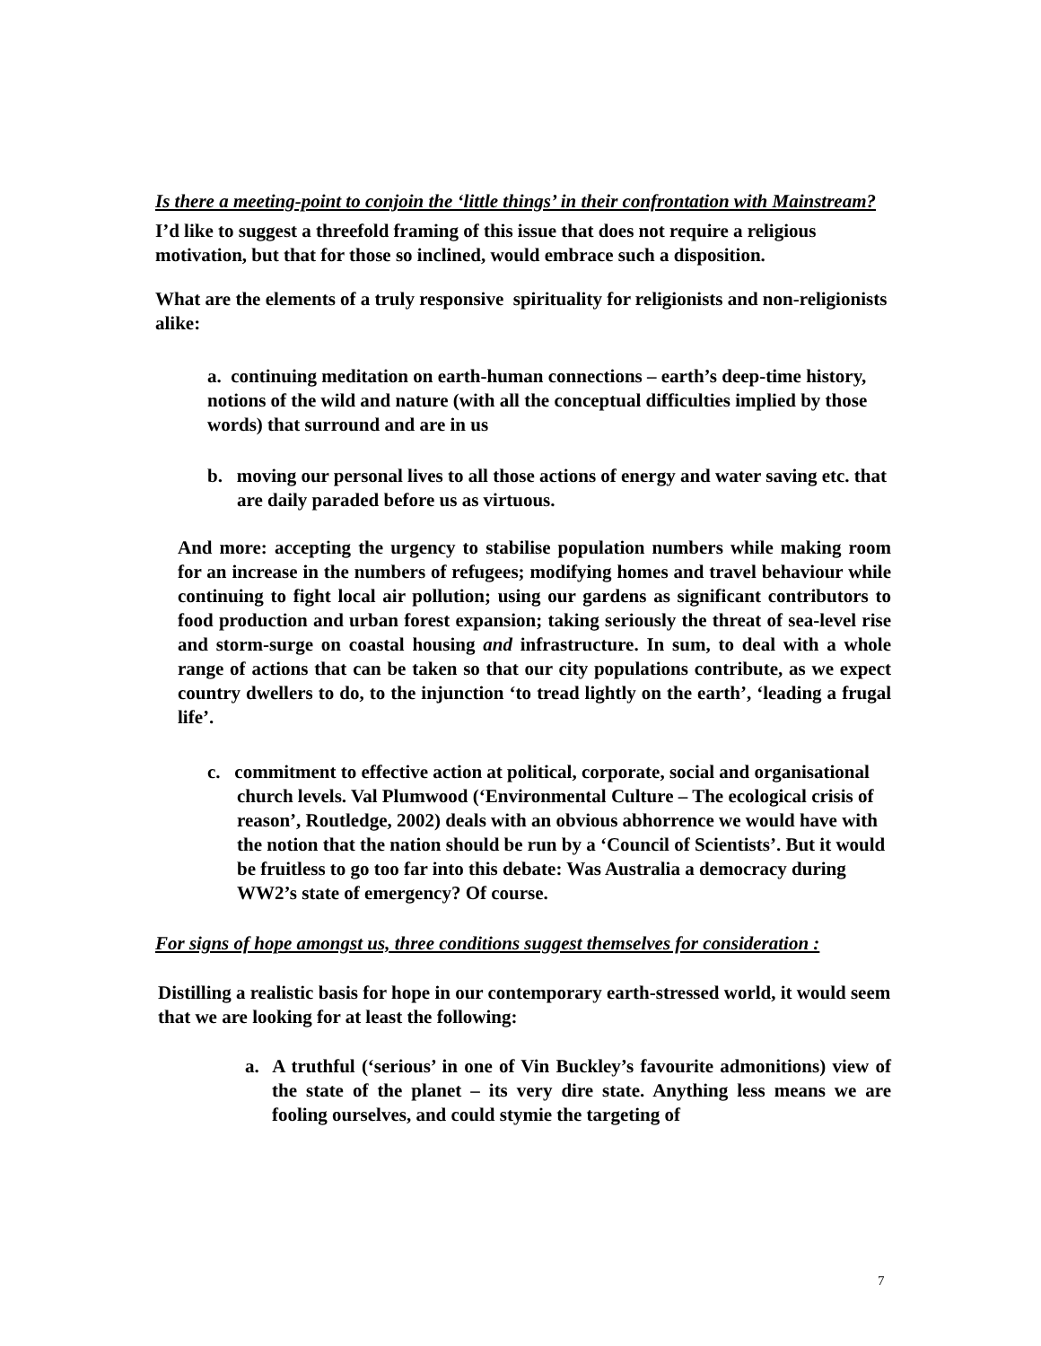Is there a meeting-point to conjoin the ‘little things’ in their confrontation with Mainstream?
I’d like to suggest a threefold framing of this issue that does not require a religious motivation, but that for those so inclined, would embrace such a disposition.
What are the elements of a truly responsive spirituality for religionists and non-religionists alike:
a. continuing meditation on earth-human connections – earth’s deep-time history, notions of the wild and nature (with all the conceptual difficulties implied by those words) that surround and are in us
b. moving our personal lives to all those actions of energy and water saving etc. that are daily paraded before us as virtuous.
And more: accepting the urgency to stabilise population numbers while making room for an increase in the numbers of refugees; modifying homes and travel behaviour while continuing to fight local air pollution; using our gardens as significant contributors to food production and urban forest expansion; taking seriously the threat of sea-level rise and storm-surge on coastal housing and infrastructure. In sum, to deal with a whole range of actions that can be taken so that our city populations contribute, as we expect country dwellers to do, to the injunction ‘to tread lightly on the earth’, ‘leading a frugal life’.
c. commitment to effective action at political, corporate, social and organisational church levels. Val Plumwood (‘Environmental Culture – The ecological crisis of reason’, Routledge, 2002) deals with an obvious abhorrence we would have with the notion that the nation should be run by a ‘Council of Scientists’. But it would be fruitless to go too far into this debate: Was Australia a democracy during WW2’s state of emergency? Of course.
For signs of hope amongst us, three conditions suggest themselves for consideration :
Distilling a realistic basis for hope in our contemporary earth-stressed world, it would seem that we are looking for at least the following:
a. A truthful (‘serious’ in one of Vin Buckley’s favourite admonitions) view of the state of the planet – its very dire state. Anything less means we are fooling ourselves, and could stymie the targeting of
7